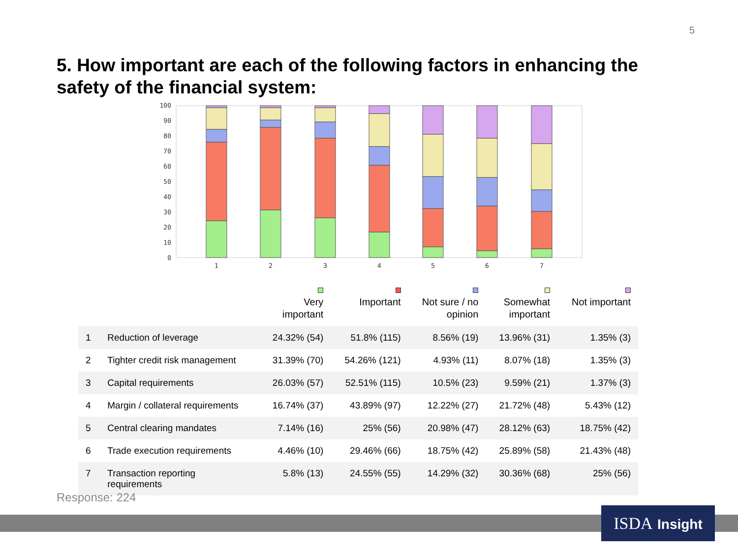5
5. How important are each of the following factors in enhancing the safety of the financial system:
0
10
20
30
40
50
60
70
80
90
100
1
2
3
4
5
6
7
| | | Very important | Important | Not sure / no opinion | Somewhat important | Not important |
| --- | --- | --- | --- | --- | --- | --- |
| 1 | Reduction of leverage | 24.32% (54) | 51.8% (115) | 8.56% (19) | 13.96% (31) | 1.35% (3) |
| 2 | Tighter credit risk management | 31.39% (70) | 54.26% (121) | 4.93% (11) | 8.07% (18) | 1.35% (3) |
| 3 | Capital requirements | 26.03% (57) | 52.51% (115) | 10.5% (23) | 9.59% (21) | 1.37% (3) |
| 4 | Margin / collateral requirements | 16.74% (37) | 43.89% (97) | 12.22% (27) | 21.72% (48) | 5.43% (12) |
| 5 | Central clearing mandates | 7.14% (16) | 25% (56) | 20.98% (47) | 28.12% (63) | 18.75% (42) |
| 6 | Trade execution requirements | 4.46% (10) | 29.46% (66) | 18.75% (42) | 25.89% (58) | 21.43% (48) |
| 7 | Transaction reporting requirements | 5.8% (13) | 24.55% (55) | 14.29% (32) | 30.36% (68) | 25% (56) |
Response: 224
ISDA Insight